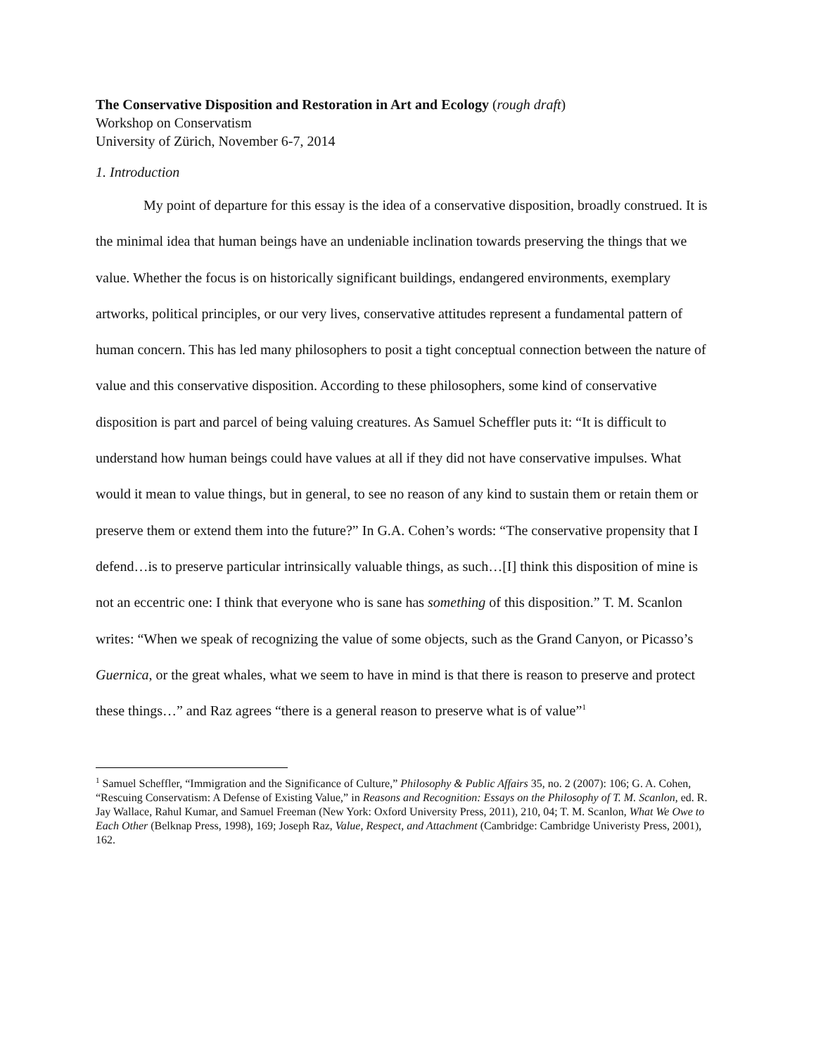The Conservative Disposition and Restoration in Art and Ecology (rough draft)
Workshop on Conservatism
University of Zürich, November 6-7, 2014
1. Introduction
My point of departure for this essay is the idea of a conservative disposition, broadly construed. It is the minimal idea that human beings have an undeniable inclination towards preserving the things that we value. Whether the focus is on historically significant buildings, endangered environments, exemplary artworks, political principles, or our very lives, conservative attitudes represent a fundamental pattern of human concern. This has led many philosophers to posit a tight conceptual connection between the nature of value and this conservative disposition. According to these philosophers, some kind of conservative disposition is part and parcel of being valuing creatures. As Samuel Scheffler puts it: “It is difficult to understand how human beings could have values at all if they did not have conservative impulses. What would it mean to value things, but in general, to see no reason of any kind to sustain them or retain them or preserve them or extend them into the future?” In G.A. Cohen’s words: “The conservative propensity that I defend…is to preserve particular intrinsically valuable things, as such…[I] think this disposition of mine is not an eccentric one: I think that everyone who is sane has something of this disposition.” T. M. Scanlon writes: “When we speak of recognizing the value of some objects, such as the Grand Canyon, or Picasso’s Guernica, or the great whales, what we seem to have in mind is that there is reason to preserve and protect these things…” and Raz agrees “there is a general reason to preserve what is of value”<sup>1</sup>
<sup>1</sup> Samuel Scheffler, “Immigration and the Significance of Culture,” Philosophy & Public Affairs 35, no. 2 (2007): 106; G. A. Cohen, “Rescuing Conservatism: A Defense of Existing Value,” in Reasons and Recognition: Essays on the Philosophy of T. M. Scanlon, ed. R. Jay Wallace, Rahul Kumar, and Samuel Freeman (New York: Oxford University Press, 2011), 210, 04; T. M. Scanlon, What We Owe to Each Other (Belknap Press, 1998), 169; Joseph Raz, Value, Respect, and Attachment (Cambridge: Cambridge Univeristy Press, 2001), 162.